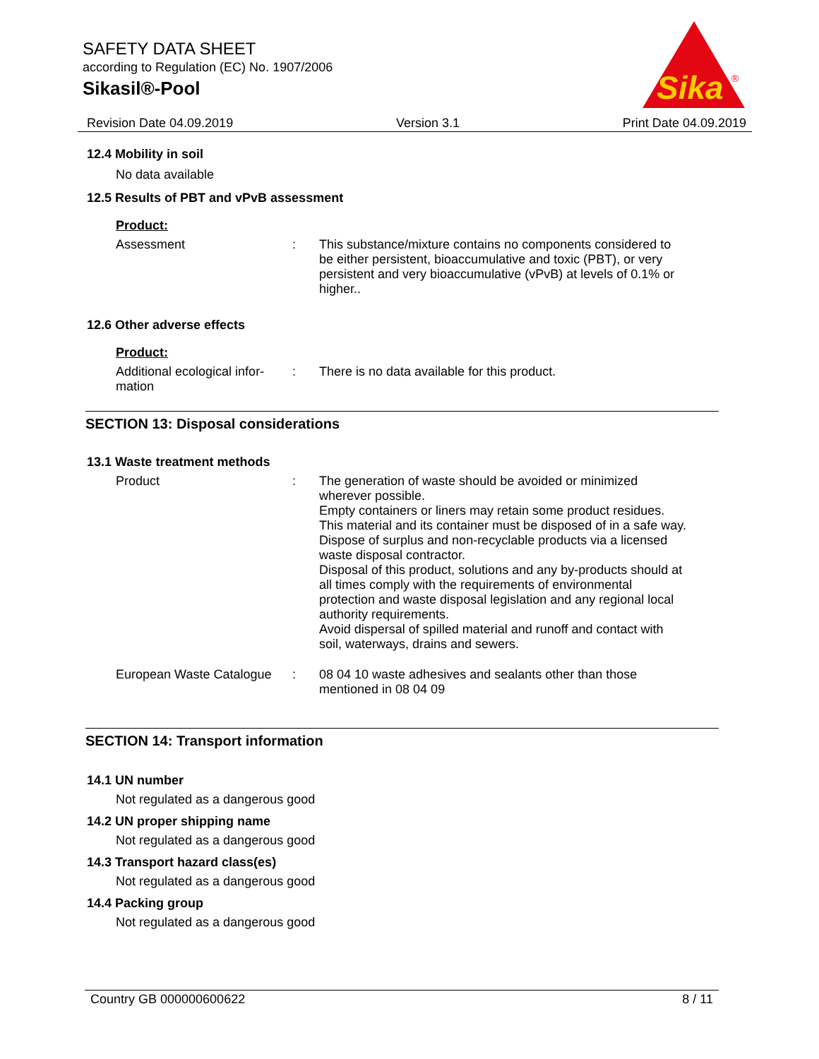SAFETY DATA SHEET
according to Regulation (EC) No. 1907/2006
Sikasil®-Pool
Sika
®
Revision Date 04.09.2019 Version 3.1 Print Date 04.09.2019
12.4 Mobility in soil
No data available
12.5 Results of PBT and vPvB assessment
Product:
Assessment : This substance/mixture contains no components considered to be either persistent, bioaccumulative and toxic (PBT), or very persistent and very bioaccumulative (vPvB) at levels of 0.1% or higher..
12.6 Other adverse effects
Product:
Additional ecological infor-
mation
: There is no data available for this product.
SECTION 13: Disposal considerations
13.1 Waste treatment methods
Product : The generation of waste should be avoided or minimized wherever possible.
Empty containers or liners may retain some product residues.
This material and its container must be disposed of in a safe way.
Dispose of surplus and non-recyclable products via a licensed waste disposal contractor.
Disposal of this product, solutions and any by-products should at all times comply with the requirements of environmental protection and waste disposal legislation and any regional local authority requirements.
Avoid dispersal of spilled material and runoff and contact with soil, waterways, drains and sewers.
European Waste Catalogue
: 08 04 10 waste adhesives and sealants other than those mentioned in 08 04 09
SECTION 14: Transport information
14.1 UN number
Not regulated as a dangerous good
14.2 UN proper shipping name
Not regulated as a dangerous good
14.3 Transport hazard class(es)
Not regulated as a dangerous good
14.4 Packing group
Not regulated as a dangerous good
Country GB 000000600622 8 / 11